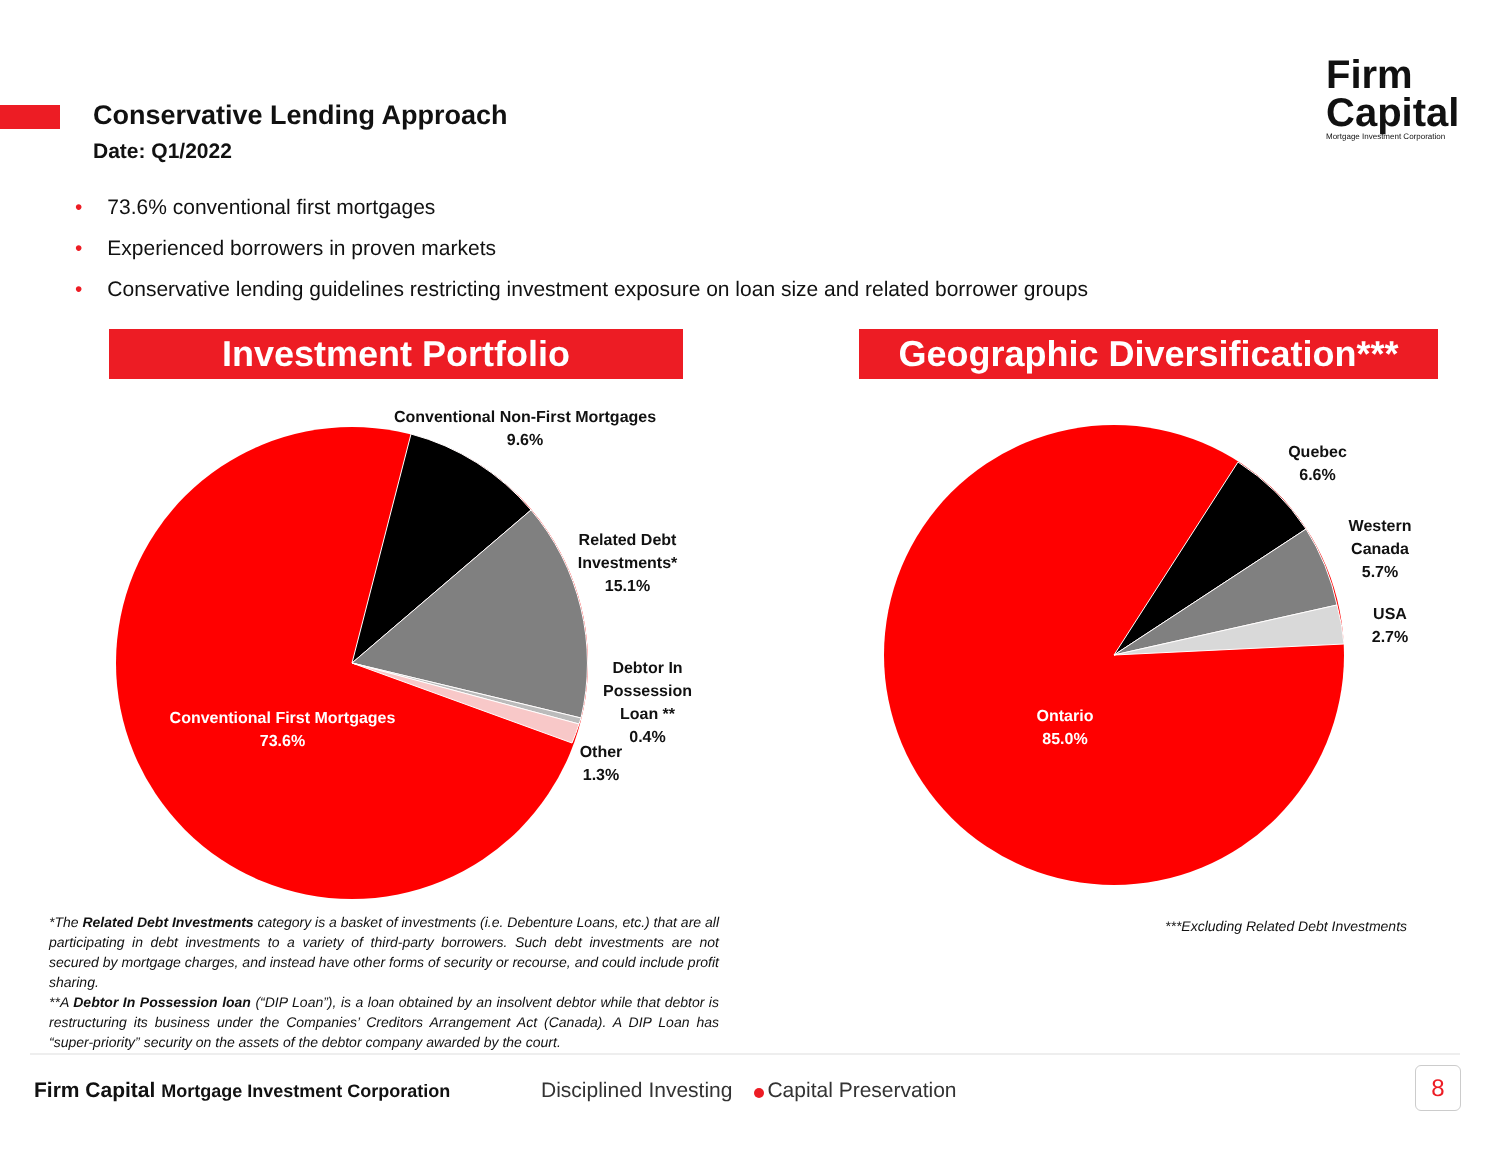Conservative Lending Approach
Date: Q1/2022
Firm
Capital
Mortgage Investment Corporation
• 73.6% conventional first mortgages
• Experienced borrowers in proven markets
• Conservative lending guidelines restricting investment exposure on loan size and related borrower groups
Investment Portfolio
Geographic Diversification***
Conventional Non-First Mortgages
9.6%
Related Debt
Investments*
15.1%
Debtor In
Possession
Loan **
0.4%
Other
1.3%
Conventional First Mortgages
73.6%
Quebec
6.6%
Western
Canada
5.7%
USA
2.7%
Ontario
85.0%
*The Related Debt Investments category is a basket of investments (i.e. Debenture Loans, etc.) that are all participating in debt investments to a variety of third-party borrowers. Such debt investments are not secured by mortgage charges, and instead have other forms of security or recourse, and could include profit sharing.
**A Debtor In Possession loan (“DIP Loan”), is a loan obtained by an insolvent debtor while that debtor is restructuring its business under the Companies’ Creditors Arrangement Act (Canada). A DIP Loan has “super-priority” security on the assets of the debtor company awarded by the court.
***Excluding Related Debt Investments
Firm Capital Mortgage Investment Corporation
Disciplined Investing Capital Preservation
8